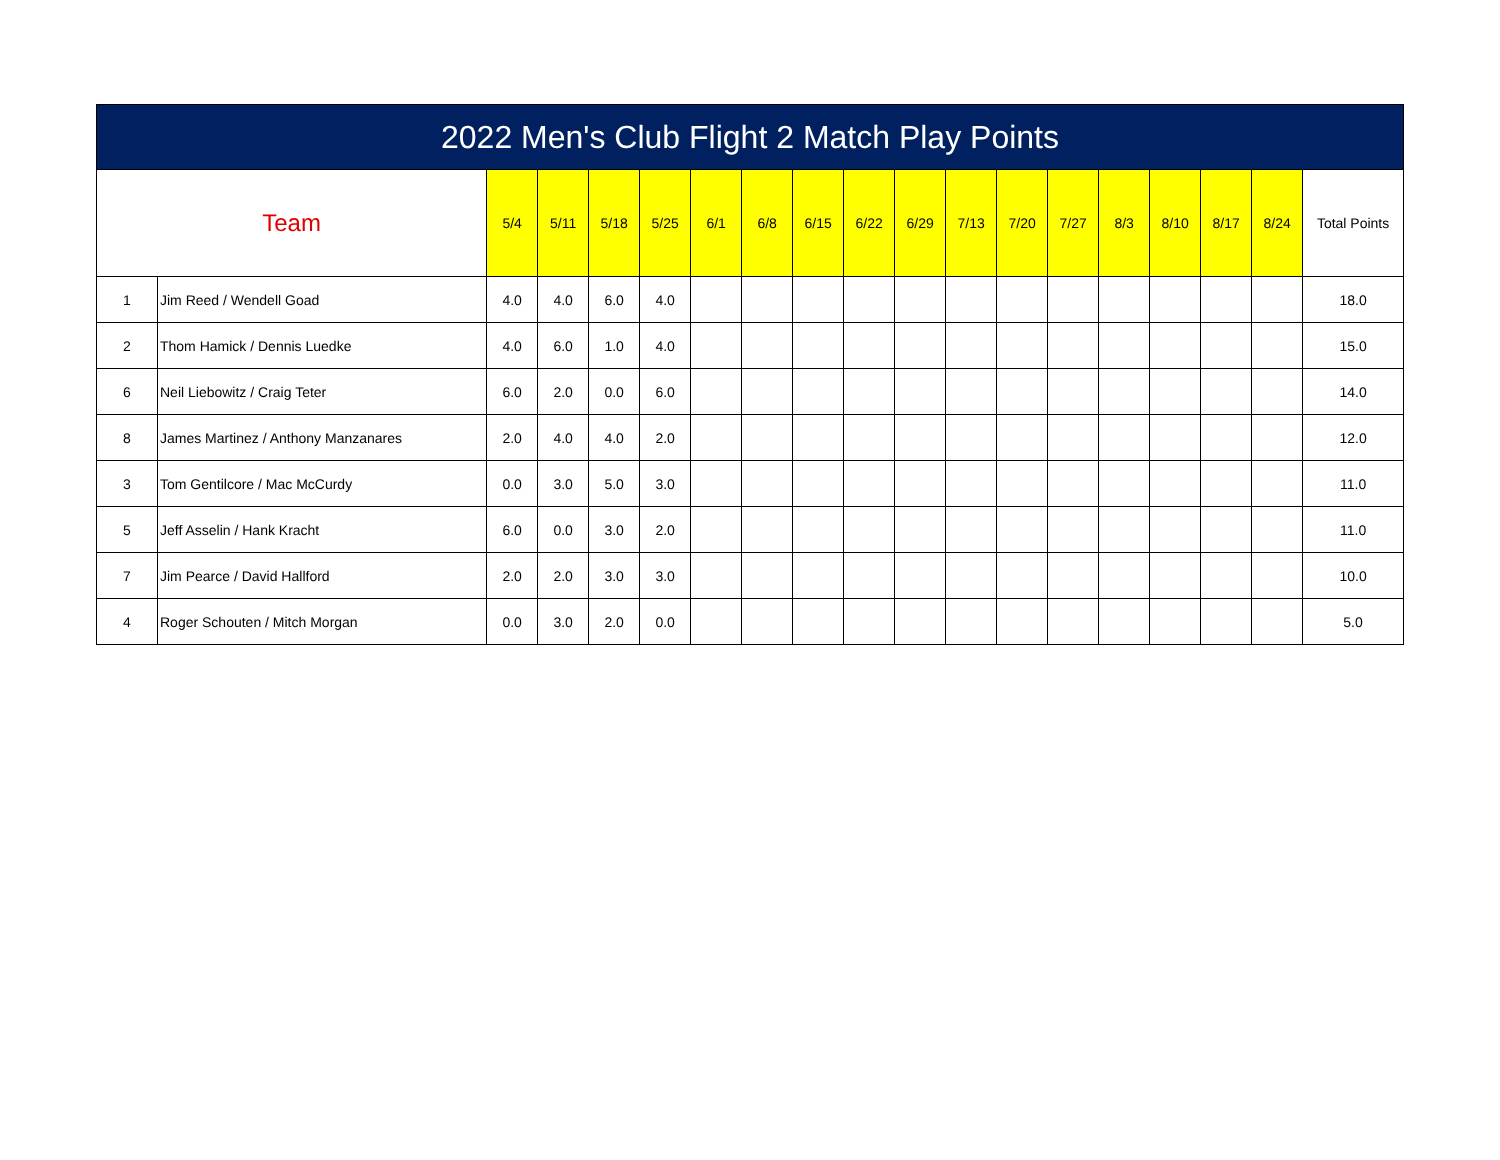| 2022 Men's Club Flight 2 Match Play Points | | | | | | | | | | | | | | | | | | |
| --- | --- | --- | --- | --- | --- | --- | --- | --- | --- | --- | --- | --- | --- | --- | --- | --- | --- | --- |
| Team | | 5/4 | 5/11 | 5/18 | 5/25 | 6/1 | 6/8 | 6/15 | 6/22 | 6/29 | 7/13 | 7/20 | 7/27 | 8/3 | 8/10 | 8/17 | 8/24 | Total Points |
| 1 | Jim Reed / Wendell Goad | 4.0 | 4.0 | 6.0 | 4.0 | | | | | | | | | | | | | 18.0 |
| 2 | Thom Hamick / Dennis Luedke | 4.0 | 6.0 | 1.0 | 4.0 | | | | | | | | | | | | | 15.0 |
| 6 | Neil Liebowitz / Craig Teter | 6.0 | 2.0 | 0.0 | 6.0 | | | | | | | | | | | | | 14.0 |
| 8 | James Martinez / Anthony Manzanares | 2.0 | 4.0 | 4.0 | 2.0 | | | | | | | | | | | | | 12.0 |
| 3 | Tom Gentilcore / Mac McCurdy | 0.0 | 3.0 | 5.0 | 3.0 | | | | | | | | | | | | | 11.0 |
| 5 | Jeff Asselin / Hank Kracht | 6.0 | 0.0 | 3.0 | 2.0 | | | | | | | | | | | | | 11.0 |
| 7 | Jim Pearce / David Hallford | 2.0 | 2.0 | 3.0 | 3.0 | | | | | | | | | | | | | 10.0 |
| 4 | Roger Schouten / Mitch Morgan | 0.0 | 3.0 | 2.0 | 0.0 | | | | | | | | | | | | | 5.0 |